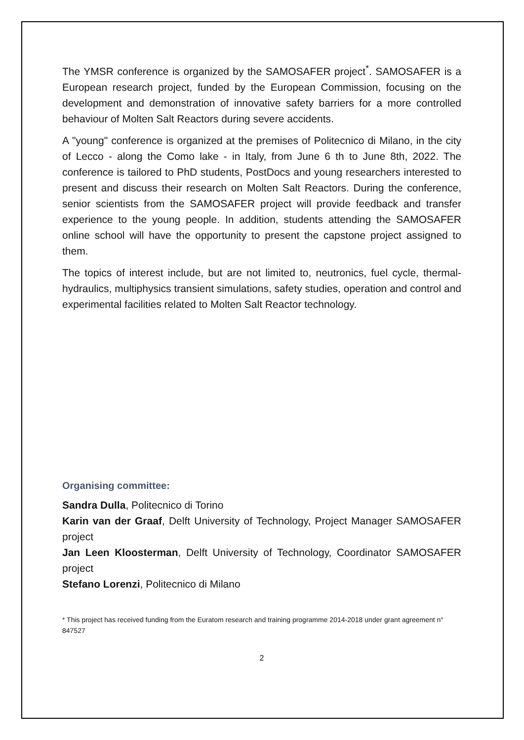The YMSR conference is organized by the SAMOSAFER project<sup>*</sup>. SAMOSAFER is a European research project, funded by the European Commission, focusing on the development and demonstration of innovative safety barriers for a more controlled behaviour of Molten Salt Reactors during severe accidents.
A "young" conference is organized at the premises of Politecnico di Milano, in the city of Lecco - along the Como lake - in Italy, from June 6 th to June 8th, 2022. The conference is tailored to PhD students, PostDocs and young researchers interested to present and discuss their research on Molten Salt Reactors. During the conference, senior scientists from the SAMOSAFER project will provide feedback and transfer experience to the young people. In addition, students attending the SAMOSAFER online school will have the opportunity to present the capstone project assigned to them.
The topics of interest include, but are not limited to, neutronics, fuel cycle, thermal-hydraulics, multiphysics transient simulations, safety studies, operation and control and experimental facilities related to Molten Salt Reactor technology.
Organising committee:
Sandra Dulla, Politecnico di Torino
Karin van der Graaf, Delft University of Technology, Project Manager SAMOSAFER project
Jan Leen Kloosterman, Delft University of Technology, Coordinator SAMOSAFER project
Stefano Lorenzi, Politecnico di Milano
* This project has received funding from the Euratom research and training programme 2014-2018 under grant agreement n° 847527
2